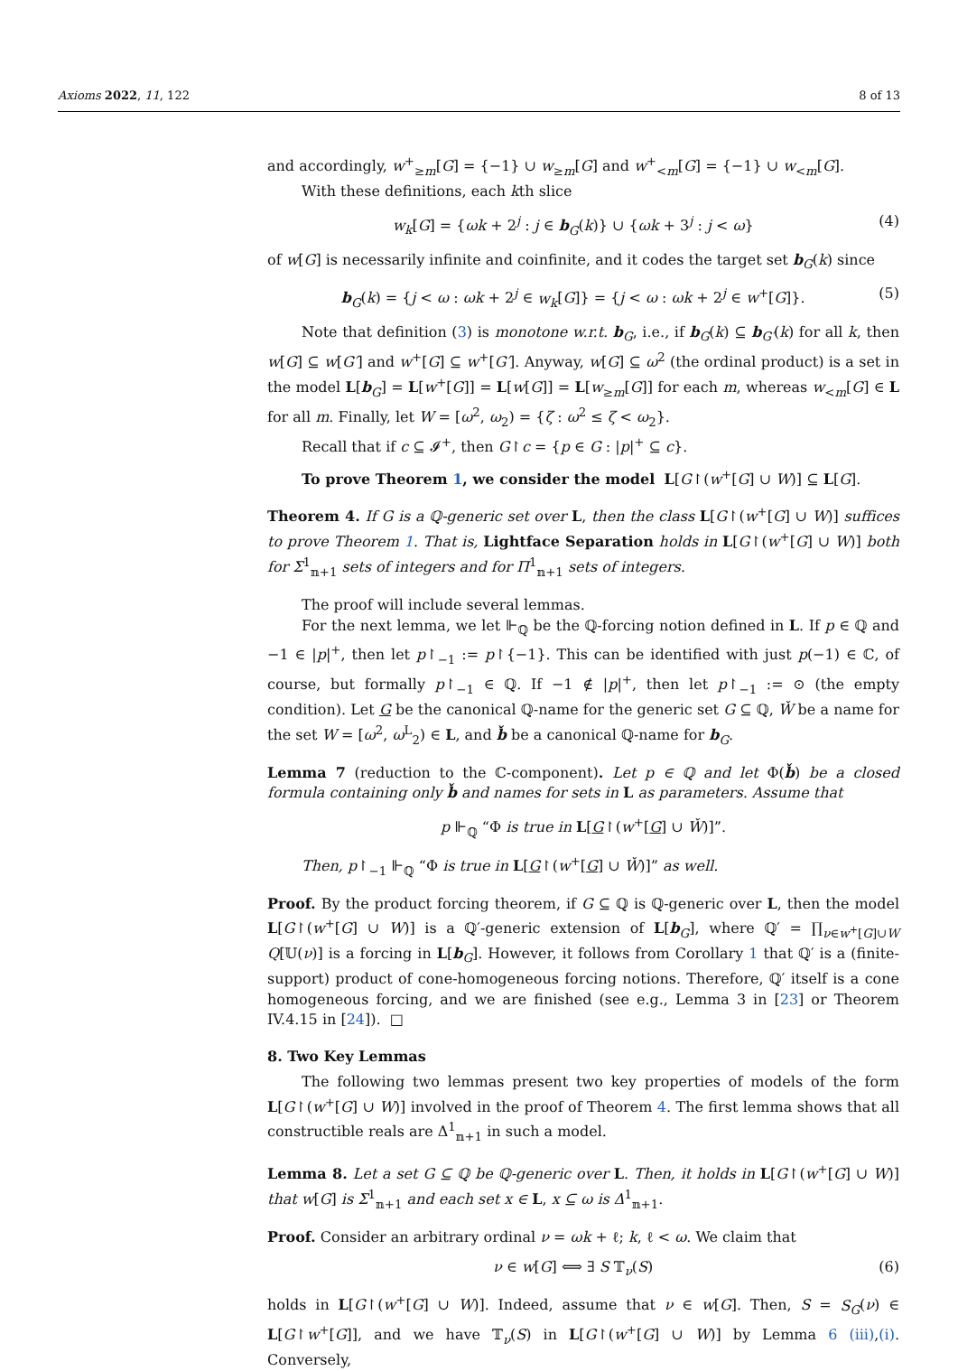Axioms 2022, 11, 122 8 of 13
and accordingly, w<sup>+</sup><sub>≥m</sub>[G] = {−1} ∪ w<sub>≥m</sub>[G] and w<sup>+</sup><sub><m</sub>[G] = {−1} ∪ w<sub><m</sub>[G].
With these definitions, each kth slice
w<sub>k</sub>[G] = {ωk + 2<sup>j</sup> : j ∈ b<sub>G</sub>(k)} ∪ {ωk + 3<sup>j</sup> : j < ω} (4)
of w[G] is necessarily infinite and coinfinite, and it codes the target set b<sub>G</sub>(k) since
b<sub>G</sub>(k) = {j < ω : ωk + 2<sup>j</sup> ∈ w<sub>k</sub>[G]} = {j < ω : ωk + 2<sup>j</sup> ∈ w<sup>+</sup>[G]}. (5)
Note that definition (3) is monotone w.r.t. b<sub>G</sub>, i.e., if b<sub>G</sub>(k) ⊆ b<sub>G′</sub>(k) for all k, then w[G] ⊆ w[G′] and w<sup>+</sup>[G] ⊆ w<sup>+</sup>[G′]. Anyway, w[G] ⊆ ω<sup>2</sup> (the ordinal product) is a set in the model L[b<sub>G</sub>] = L[w<sup>+</sup>[G]] = L[w[G]] = L[w<sub>≥m</sub>[G]] for each m, whereas w<sub><m</sub>[G] ∈ L for all m. Finally, let W = [ω<sup>2</sup>, ω<sub>2</sub>) = {ζ : ω<sup>2</sup> ≤ ζ < ω<sub>2</sub>}.
Recall that if c ⊆ 𝓘<sup>+</sup>, then G↾c = {p ∈ G : |p|<sup>+</sup> ⊆ c}.
To prove Theorem 1, we consider the model L[G↾(w<sup>+</sup>[G] ∪ W)] ⊆ L[G].
Theorem 4. If G is a ℚ-generic set over L, then the class L[G↾(w<sup>+</sup>[G] ∪ W)] suffices to prove Theorem 1. That is, Lightface Separation holds in L[G↾(w<sup>+</sup>[G] ∪ W)] both for Σ<sup>1</sup><sub>𝕟+1</sub> sets of integers and for Π<sup>1</sup><sub>𝕟+1</sub> sets of integers.
The proof will include several lemmas.
For the next lemma, we let ⊩<sub>ℚ</sub> be the ℚ-forcing notion defined in L. If p ∈ ℚ and −1 ∈ |p|<sup>+</sup>, then let p↾<sub>−1</sub> := p↾{−1}. This can be identified with just p(−1) ∈ ℂ, of course, but formally p↾<sub>−1</sub> ∈ ℚ. If −1 ∉ |p|<sup>+</sup>, then let p↾<sub>−1</sub> := ⊙ (the empty condition). Let G be the canonical ℚ-name for the generic set G ⊆ ℚ, W̌ be a name for the set W = [ω<sup>2</sup>, ω<sup>L</sup><sub>2</sub>) ∈ L, and b̌ be a canonical ℚ-name for b<sub>G</sub>.
Lemma 7 (reduction to the ℂ-component). Let p ∈ ℚ and let Φ(b̌) be a closed formula containing only b̌ and names for sets in L as parameters. Assume that
p ⊩<sub>ℚ</sub> “Φ is true in L[G↾(w<sup>+</sup>[G] ∪ W̌)]”.
Then, p↾<sub>−1</sub> ⊩<sub>ℚ</sub> “Φ is true in L[G↾(w<sup>+</sup>[G] ∪ W̌)]” as well.
Proof. By the product forcing theorem, if G ⊆ ℚ is ℚ-generic over L, then the model L[G↾(w<sup>+</sup>[G] ∪ W)] is a ℚ′-generic extension of L[b<sub>G</sub>], where ℚ′ = ∏<sub>ν∈w<sup>+</sup>[G]∪W</sub> Q[𝕌(ν)] is a forcing in L[b<sub>G</sub>]. However, it follows from Corollary 1 that ℚ′ is a (finite-support) product of cone-homogeneous forcing notions. Therefore, ℚ′ itself is a cone homogeneous forcing, and we are finished (see e.g., Lemma 3 in [23] or Theorem IV.4.15 in [24]). □
8. Two Key Lemmas
The following two lemmas present two key properties of models of the form L[G↾(w<sup>+</sup>[G] ∪ W)] involved in the proof of Theorem 4. The first lemma shows that all constructible reals are Δ<sup>1</sup><sub>𝕟+1</sub> in such a model.
Lemma 8. Let a set G ⊆ ℚ be ℚ-generic over L. Then, it holds in L[G↾(w<sup>+</sup>[G] ∪ W)] that w[G] is Σ<sup>1</sup><sub>𝕟+1</sub> and each set x ∈ L, x ⊆ ω is Δ<sup>1</sup><sub>𝕟+1</sub>.
Proof. Consider an arbitrary ordinal ν = ωk + ℓ; k, ℓ < ω. We claim that
ν ∈ w[G] ⟺ ∃ S 𝕋<sub>ν</sub>(S) (6)
holds in L[G↾(w<sup>+</sup>[G] ∪ W)]. Indeed, assume that ν ∈ w[G]. Then, S = S<sub>G</sub>(ν) ∈ L[G↾w<sup>+</sup>[G]], and we have 𝕋<sub>ν</sub>(S) in L[G↾(w<sup>+</sup>[G] ∪ W)] by Lemma 6 (iii),(i). Conversely,